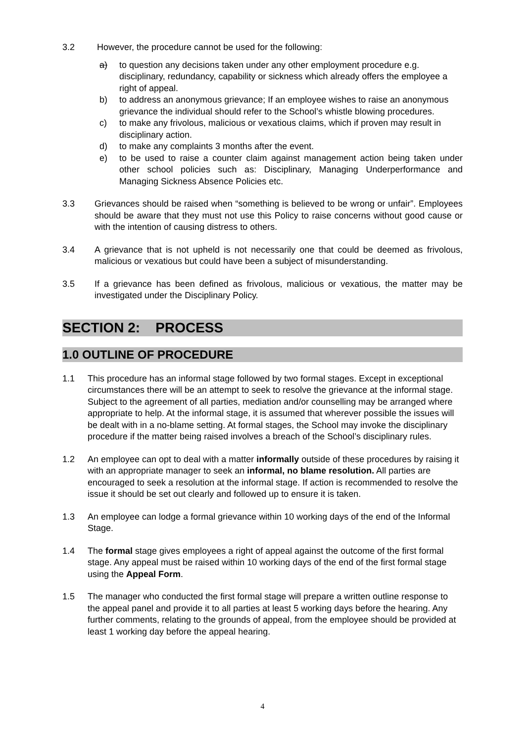3.2 However, the procedure cannot be used for the following:
a) to question any decisions taken under any other employment procedure e.g. disciplinary, redundancy, capability or sickness which already offers the employee a right of appeal.
b) to address an anonymous grievance; If an employee wishes to raise an anonymous grievance the individual should refer to the School’s whistle blowing procedures.
c) to make any frivolous, malicious or vexatious claims, which if proven may result in disciplinary action.
d) to make any complaints 3 months after the event.
e) to be used to raise a counter claim against management action being taken under other school policies such as: Disciplinary, Managing Underperformance and Managing Sickness Absence Policies etc.
3.3 Grievances should be raised when “something is believed to be wrong or unfair”. Employees should be aware that they must not use this Policy to raise concerns without good cause or with the intention of causing distress to others.
3.4 A grievance that is not upheld is not necessarily one that could be deemed as frivolous, malicious or vexatious but could have been a subject of misunderstanding.
3.5 If a grievance has been defined as frivolous, malicious or vexatious, the matter may be investigated under the Disciplinary Policy.
SECTION 2: PROCESS
1.0 OUTLINE OF PROCEDURE
1.1 This procedure has an informal stage followed by two formal stages. Except in exceptional circumstances there will be an attempt to seek to resolve the grievance at the informal stage. Subject to the agreement of all parties, mediation and/or counselling may be arranged where appropriate to help. At the informal stage, it is assumed that wherever possible the issues will be dealt with in a no-blame setting. At formal stages, the School may invoke the disciplinary procedure if the matter being raised involves a breach of the School’s disciplinary rules.
1.2 An employee can opt to deal with a matter informally outside of these procedures by raising it with an appropriate manager to seek an informal, no blame resolution. All parties are encouraged to seek a resolution at the informal stage. If action is recommended to resolve the issue it should be set out clearly and followed up to ensure it is taken.
1.3 An employee can lodge a formal grievance within 10 working days of the end of the Informal Stage.
1.4 The formal stage gives employees a right of appeal against the outcome of the first formal stage. Any appeal must be raised within 10 working days of the end of the first formal stage using the Appeal Form.
1.5 The manager who conducted the first formal stage will prepare a written outline response to the appeal panel and provide it to all parties at least 5 working days before the hearing. Any further comments, relating to the grounds of appeal, from the employee should be provided at least 1 working day before the appeal hearing.
4